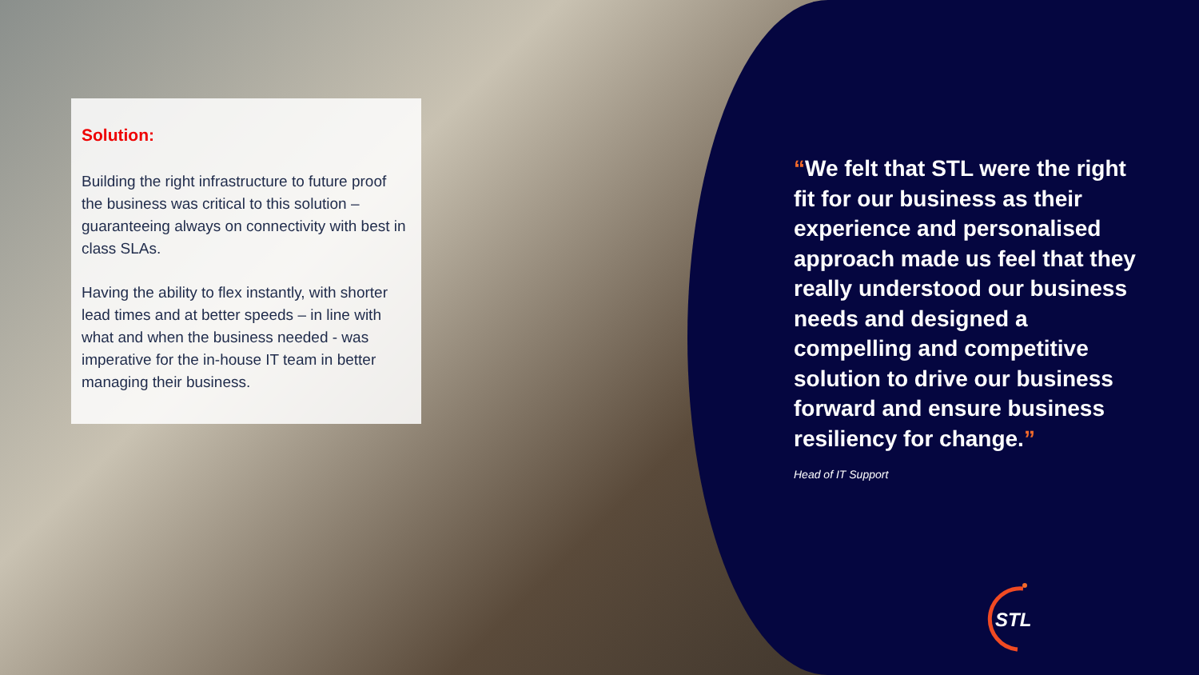Solution:
Building the right infrastructure to future proof the business was critical to this solution – guaranteeing always on connectivity with best in class SLAs.
Having the ability to flex instantly, with shorter lead times and at better speeds – in line with what and when the business needed - was imperative for the in-house IT team in better managing their business.
“We felt that STL were the right fit for our business as their experience and personalised approach made us feel that they really understood our business needs and designed a compelling and competitive solution to drive our business forward and ensure business resiliency for change.”
Head of IT Support
STL